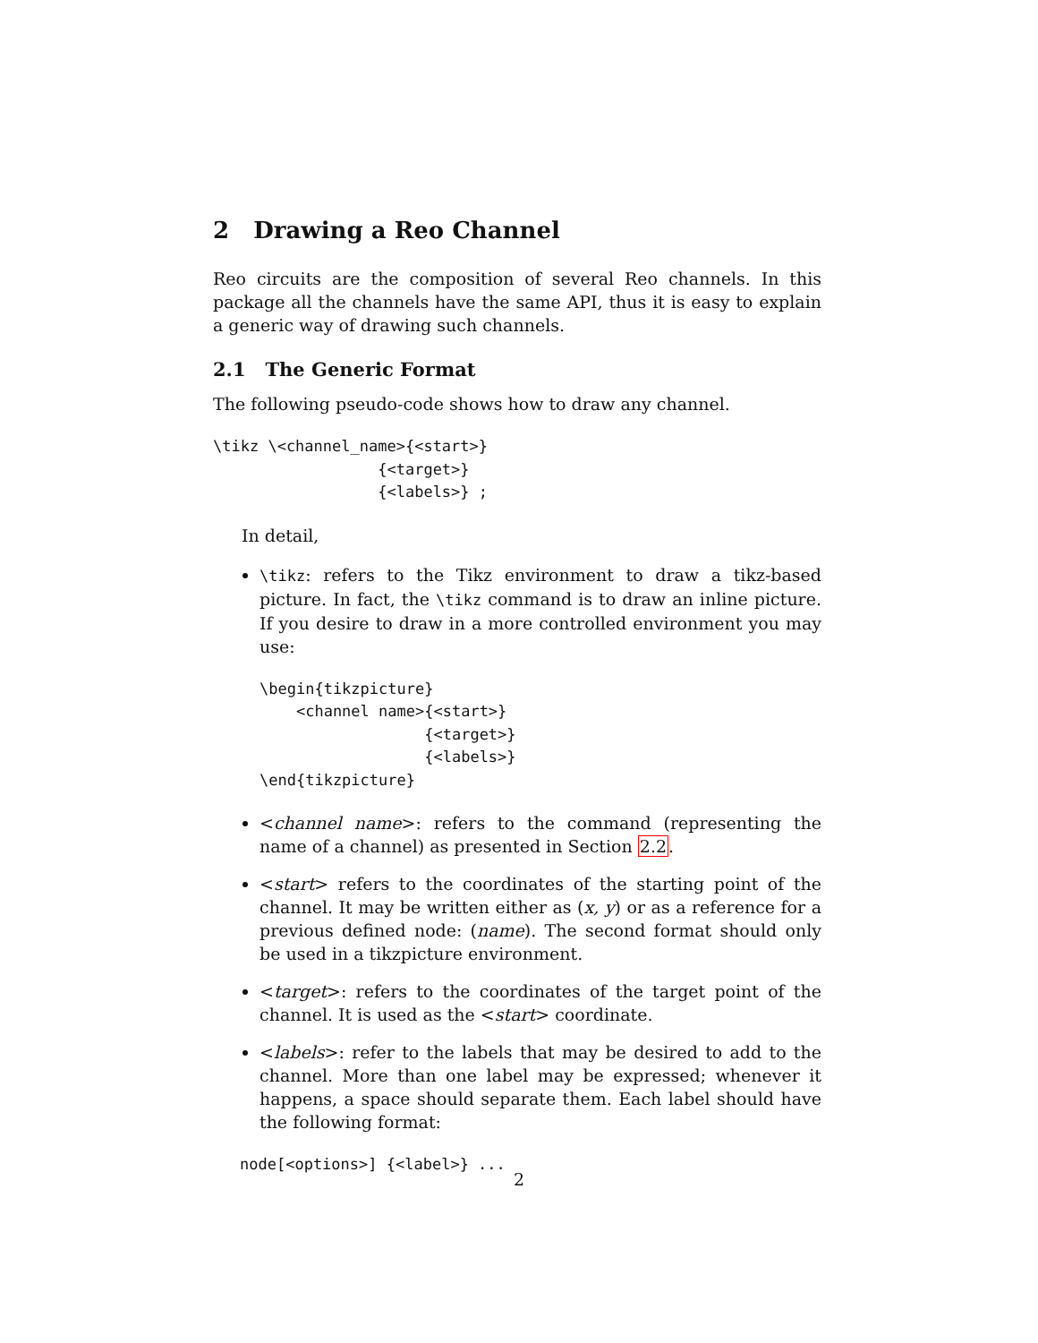2 Drawing a Reo Channel
Reo circuits are the composition of several Reo channels. In this package all the channels have the same API, thus it is easy to explain a generic way of drawing such channels.
2.1 The Generic Format
The following pseudo-code shows how to draw any channel.
\tikz \<channel_name>{<start>}
                  {<target>}
                  {<labels>} ;
In detail,
\tikz: refers to the Tikz environment to draw a tikz-based picture. In fact, the \tikz command is to draw an inline picture. If you desire to draw in a more controlled environment you may use:
\begin{tikzpicture}
    <channel name>{<start>}
                  {<target>}
                  {<labels>}
\end{tikzpicture}
<channel name>: refers to the command (representing the name of a channel) as presented in Section 2.2.
<start> refers to the coordinates of the starting point of the channel. It may be written either as (x, y) or as a reference for a previous defined node: (name). The second format should only be used in a tikzpicture environment.
<target>: refers to the coordinates of the target point of the channel. It is used as the <start> coordinate.
<labels>: refer to the labels that may be desired to add to the channel. More than one label may be expressed; whenever it happens, a space should separate them. Each label should have the following format:
node[<options>] {<label>} ...
2